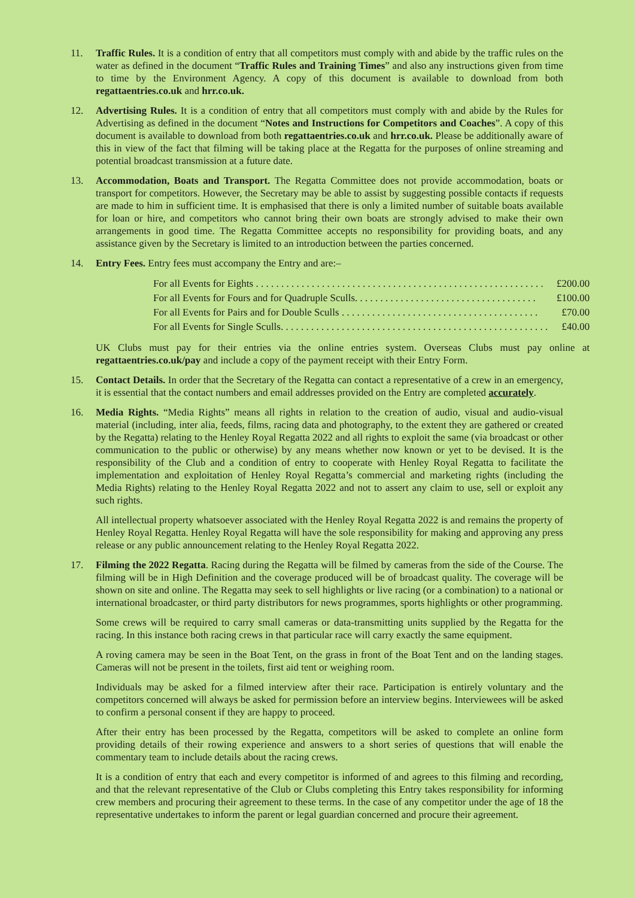11. Traffic Rules. It is a condition of entry that all competitors must comply with and abide by the traffic rules on the water as defined in the document “Traffic Rules and Training Times” and also any instructions given from time to time by the Environment Agency. A copy of this document is available to download from both regattaentries.co.uk and hrr.co.uk.
12. Advertising Rules. It is a condition of entry that all competitors must comply with and abide by the Rules for Advertising as defined in the document “Notes and Instructions for Competitors and Coaches”. A copy of this document is available to download from both regattaentries.co.uk and hrr.co.uk. Please be additionally aware of this in view of the fact that filming will be taking place at the Regatta for the purposes of online streaming and potential broadcast transmission at a future date.
13. Accommodation, Boats and Transport. The Regatta Committee does not provide accommodation, boats or transport for competitors. However, the Secretary may be able to assist by suggesting possible contacts if requests are made to him in sufficient time. It is emphasised that there is only a limited number of suitable boats available for loan or hire, and competitors who cannot bring their own boats are strongly advised to make their own arrangements in good time. The Regatta Committee accepts no responsibility for providing boats, and any assistance given by the Secretary is limited to an introduction between the parties concerned.
14. Entry Fees. Entry fees must accompany the Entry and are:–
For all Events for Eights . . . . . . . . . . . . . . . . . . . . . . . . . . . . . . . . . . . . . . . . . . . . . . . . . . . . . . . . . £200.00
For all Events for Fours and for Quadruple Sculls. . . . . . . . . . . . . . . . . . . . . . . . . . . . . . . . . . . . £100.00
For all Events for Pairs and for Double Sculls . . . . . . . . . . . . . . . . . . . . . . . . . . . . . . . . . . . . . . . £70.00
For all Events for Single Sculls. . . . . . . . . . . . . . . . . . . . . . . . . . . . . . . . . . . . . . . . . . . . . . . . . . . . . £40.00
UK Clubs must pay for their entries via the online entries system. Overseas Clubs must pay online at regattaentries.co.uk/pay and include a copy of the payment receipt with their Entry Form.
15. Contact Details. In order that the Secretary of the Regatta can contact a representative of a crew in an emergency, it is essential that the contact numbers and email addresses provided on the Entry are completed accurately.
16. Media Rights. “Media Rights” means all rights in relation to the creation of audio, visual and audio-visual material (including, inter alia, feeds, films, racing data and photography, to the extent they are gathered or created by the Regatta) relating to the Henley Royal Regatta 2022 and all rights to exploit the same (via broadcast or other communication to the public or otherwise) by any means whether now known or yet to be devised. It is the responsibility of the Club and a condition of entry to cooperate with Henley Royal Regatta to facilitate the implementation and exploitation of Henley Royal Regatta’s commercial and marketing rights (including the Media Rights) relating to the Henley Royal Regatta 2022 and not to assert any claim to use, sell or exploit any such rights.
All intellectual property whatsoever associated with the Henley Royal Regatta 2022 is and remains the property of Henley Royal Regatta. Henley Royal Regatta will have the sole responsibility for making and approving any press release or any public announcement relating to the Henley Royal Regatta 2022.
17. Filming the 2022 Regatta. Racing during the Regatta will be filmed by cameras from the side of the Course. The filming will be in High Definition and the coverage produced will be of broadcast quality. The coverage will be shown on site and online. The Regatta may seek to sell highlights or live racing (or a combination) to a national or international broadcaster, or third party distributors for news programmes, sports highlights or other programming.
Some crews will be required to carry small cameras or data-transmitting units supplied by the Regatta for the racing. In this instance both racing crews in that particular race will carry exactly the same equipment.
A roving camera may be seen in the Boat Tent, on the grass in front of the Boat Tent and on the landing stages. Cameras will not be present in the toilets, first aid tent or weighing room.
Individuals may be asked for a filmed interview after their race. Participation is entirely voluntary and the competitors concerned will always be asked for permission before an interview begins. Interviewees will be asked to confirm a personal consent if they are happy to proceed.
After their entry has been processed by the Regatta, competitors will be asked to complete an online form providing details of their rowing experience and answers to a short series of questions that will enable the commentary team to include details about the racing crews.
It is a condition of entry that each and every competitor is informed of and agrees to this filming and recording, and that the relevant representative of the Club or Clubs completing this Entry takes responsibility for informing crew members and procuring their agreement to these terms. In the case of any competitor under the age of 18 the representative undertakes to inform the parent or legal guardian concerned and procure their agreement.